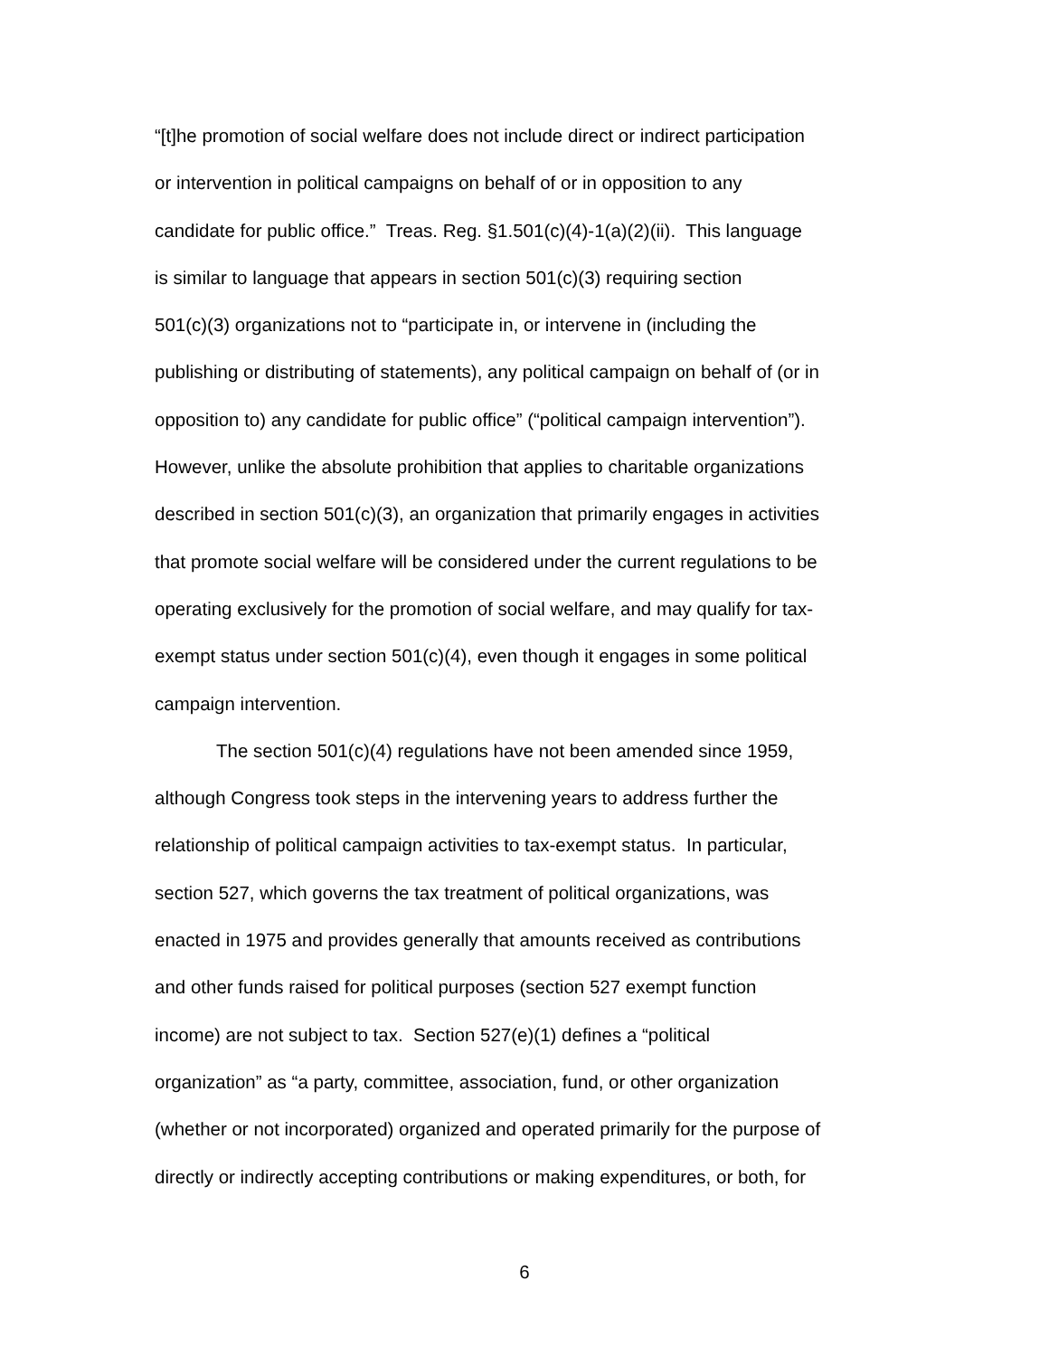“[t]he promotion of social welfare does not include direct or indirect participation
or intervention in political campaigns on behalf of or in opposition to any
candidate for public office.” Treas. Reg. §1.501(c)(4)-1(a)(2)(ii). This language
is similar to language that appears in section 501(c)(3) requiring section
501(c)(3) organizations not to “participate in, or intervene in (including the
publishing or distributing of statements), any political campaign on behalf of (or in
opposition to) any candidate for public office” (“political campaign intervention”).
However, unlike the absolute prohibition that applies to charitable organizations
described in section 501(c)(3), an organization that primarily engages in activities
that promote social welfare will be considered under the current regulations to be
operating exclusively for the promotion of social welfare, and may qualify for tax-
exempt status under section 501(c)(4), even though it engages in some political
campaign intervention.
The section 501(c)(4) regulations have not been amended since 1959,
although Congress took steps in the intervening years to address further the
relationship of political campaign activities to tax-exempt status. In particular,
section 527, which governs the tax treatment of political organizations, was
enacted in 1975 and provides generally that amounts received as contributions
and other funds raised for political purposes (section 527 exempt function
income) are not subject to tax. Section 527(e)(1) defines a “political
organization” as “a party, committee, association, fund, or other organization
(whether or not incorporated) organized and operated primarily for the purpose of
directly or indirectly accepting contributions or making expenditures, or both, for
6